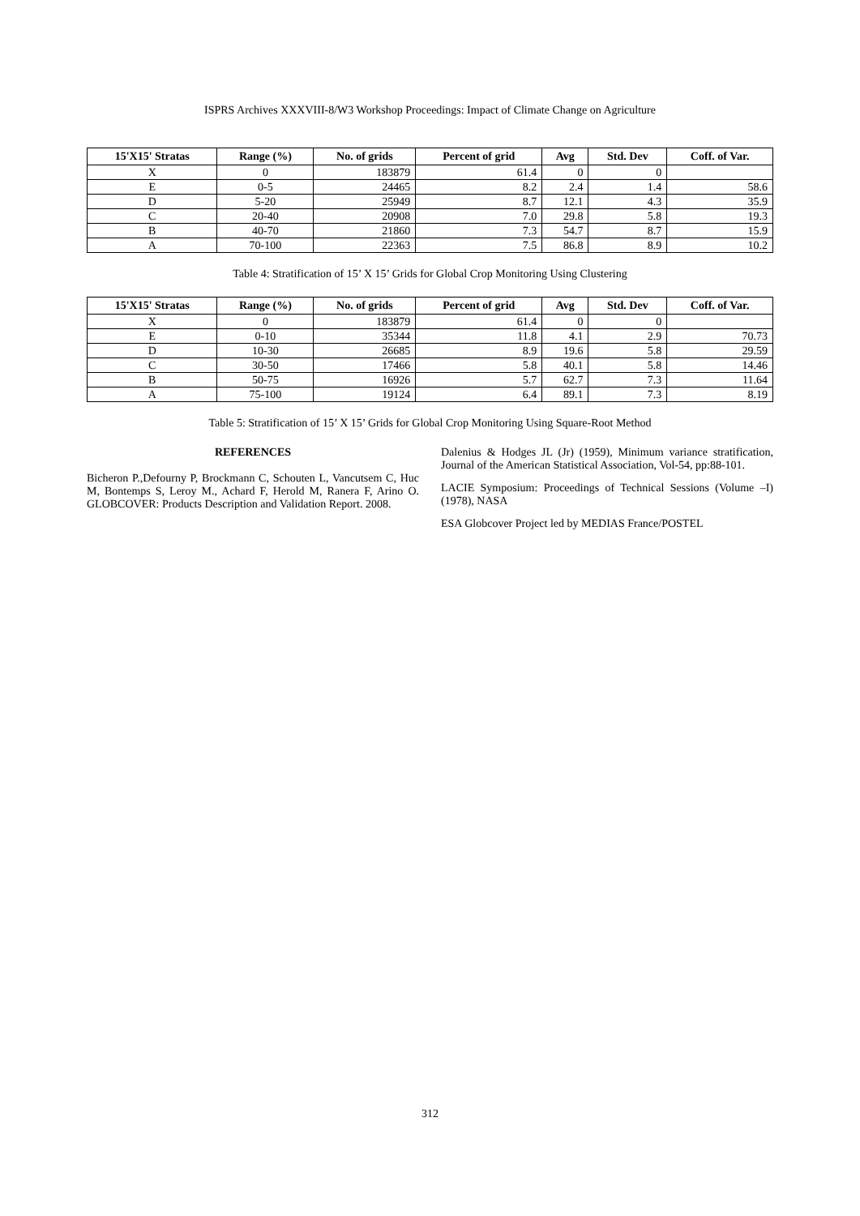ISPRS Archives XXXVIII-8/W3 Workshop Proceedings: Impact of Climate Change on Agriculture
| 15'X15' Stratas | Range (%) | No. of grids | Percent of grid | Avg | Std. Dev | Coff. of Var. |
| --- | --- | --- | --- | --- | --- | --- |
| X | 0 | 183879 | 61.4 | 0 | 0 | |
| E | 0-5 | 24465 | 8.2 | 2.4 | 1.4 | 58.6 |
| D | 5-20 | 25949 | 8.7 | 12.1 | 4.3 | 35.9 |
| C | 20-40 | 20908 | 7.0 | 29.8 | 5.8 | 19.3 |
| B | 40-70 | 21860 | 7.3 | 54.7 | 8.7 | 15.9 |
| A | 70-100 | 22363 | 7.5 | 86.8 | 8.9 | 10.2 |
Table 4: Stratification of 15’ X 15’ Grids for Global Crop Monitoring Using Clustering
| 15'X15' Stratas | Range (%) | No. of grids | Percent of grid | Avg | Std. Dev | Coff. of Var. |
| --- | --- | --- | --- | --- | --- | --- |
| X | 0 | 183879 | 61.4 | 0 | 0 | |
| E | 0-10 | 35344 | 11.8 | 4.1 | 2.9 | 70.73 |
| D | 10-30 | 26685 | 8.9 | 19.6 | 5.8 | 29.59 |
| C | 30-50 | 17466 | 5.8 | 40.1 | 5.8 | 14.46 |
| B | 50-75 | 16926 | 5.7 | 62.7 | 7.3 | 11.64 |
| A | 75-100 | 19124 | 6.4 | 89.1 | 7.3 | 8.19 |
Table 5: Stratification of 15’ X 15’ Grids for Global Crop Monitoring Using Square-Root Method
REFERENCES
Bicheron P.,Defourny P, Brockmann C, Schouten L, Vancutsem C, Huc M, Bontemps S, Leroy M., Achard F, Herold M, Ranera F, Arino O. GLOBCOVER: Products Description and Validation Report. 2008.
Dalenius & Hodges JL (Jr) (1959), Minimum variance stratification, Journal of the American Statistical Association, Vol-54, pp:88-101.
LACIE Symposium: Proceedings of Technical Sessions (Volume –I) (1978), NASA
ESA Globcover Project led by MEDIAS France/POSTEL
312